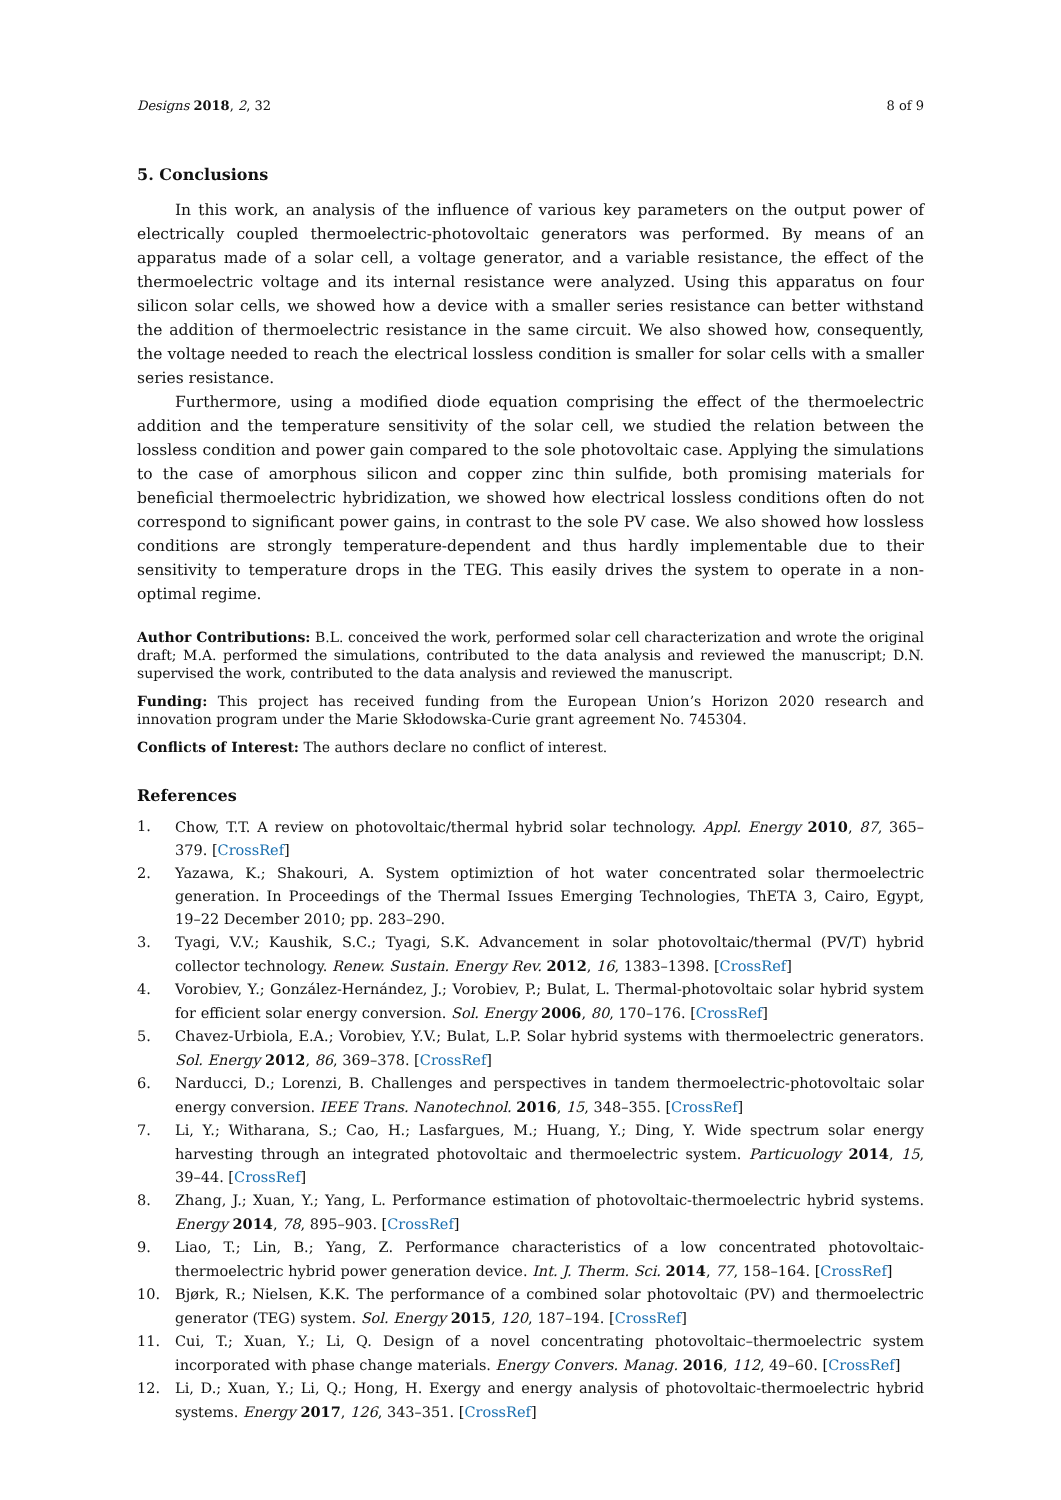Designs 2018, 2, 32 8 of 9
5. Conclusions
In this work, an analysis of the influence of various key parameters on the output power of electrically coupled thermoelectric-photovoltaic generators was performed. By means of an apparatus made of a solar cell, a voltage generator, and a variable resistance, the effect of the thermoelectric voltage and its internal resistance were analyzed. Using this apparatus on four silicon solar cells, we showed how a device with a smaller series resistance can better withstand the addition of thermoelectric resistance in the same circuit. We also showed how, consequently, the voltage needed to reach the electrical lossless condition is smaller for solar cells with a smaller series resistance.
Furthermore, using a modified diode equation comprising the effect of the thermoelectric addition and the temperature sensitivity of the solar cell, we studied the relation between the lossless condition and power gain compared to the sole photovoltaic case. Applying the simulations to the case of amorphous silicon and copper zinc thin sulfide, both promising materials for beneficial thermoelectric hybridization, we showed how electrical lossless conditions often do not correspond to significant power gains, in contrast to the sole PV case. We also showed how lossless conditions are strongly temperature-dependent and thus hardly implementable due to their sensitivity to temperature drops in the TEG. This easily drives the system to operate in a non-optimal regime.
Author Contributions: B.L. conceived the work, performed solar cell characterization and wrote the original draft; M.A. performed the simulations, contributed to the data analysis and reviewed the manuscript; D.N. supervised the work, contributed to the data analysis and reviewed the manuscript.
Funding: This project has received funding from the European Union’s Horizon 2020 research and innovation program under the Marie Skłodowska-Curie grant agreement No. 745304.
Conflicts of Interest: The authors declare no conflict of interest.
References
1. Chow, T.T. A review on photovoltaic/thermal hybrid solar technology. Appl. Energy 2010, 87, 365–379. [CrossRef]
2. Yazawa, K.; Shakouri, A. System optimiztion of hot water concentrated solar thermoelectric generation. In Proceedings of the Thermal Issues Emerging Technologies, ThETA 3, Cairo, Egypt, 19–22 December 2010; pp. 283–290.
3. Tyagi, V.V.; Kaushik, S.C.; Tyagi, S.K. Advancement in solar photovoltaic/thermal (PV/T) hybrid collector technology. Renew. Sustain. Energy Rev. 2012, 16, 1383–1398. [CrossRef]
4. Vorobiev, Y.; González-Hernández, J.; Vorobiev, P.; Bulat, L. Thermal-photovoltaic solar hybrid system for efficient solar energy conversion. Sol. Energy 2006, 80, 170–176. [CrossRef]
5. Chavez-Urbiola, E.A.; Vorobiev, Y.V.; Bulat, L.P. Solar hybrid systems with thermoelectric generators. Sol. Energy 2012, 86, 369–378. [CrossRef]
6. Narducci, D.; Lorenzi, B. Challenges and perspectives in tandem thermoelectric-photovoltaic solar energy conversion. IEEE Trans. Nanotechnol. 2016, 15, 348–355. [CrossRef]
7. Li, Y.; Witharana, S.; Cao, H.; Lasfargues, M.; Huang, Y.; Ding, Y. Wide spectrum solar energy harvesting through an integrated photovoltaic and thermoelectric system. Particuology 2014, 15, 39–44. [CrossRef]
8. Zhang, J.; Xuan, Y.; Yang, L. Performance estimation of photovoltaic-thermoelectric hybrid systems. Energy 2014, 78, 895–903. [CrossRef]
9. Liao, T.; Lin, B.; Yang, Z. Performance characteristics of a low concentrated photovoltaic-thermoelectric hybrid power generation device. Int. J. Therm. Sci. 2014, 77, 158–164. [CrossRef]
10. Bjørk, R.; Nielsen, K.K. The performance of a combined solar photovoltaic (PV) and thermoelectric generator (TEG) system. Sol. Energy 2015, 120, 187–194. [CrossRef]
11. Cui, T.; Xuan, Y.; Li, Q. Design of a novel concentrating photovoltaic–thermoelectric system incorporated with phase change materials. Energy Convers. Manag. 2016, 112, 49–60. [CrossRef]
12. Li, D.; Xuan, Y.; Li, Q.; Hong, H. Exergy and energy analysis of photovoltaic-thermoelectric hybrid systems. Energy 2017, 126, 343–351. [CrossRef]